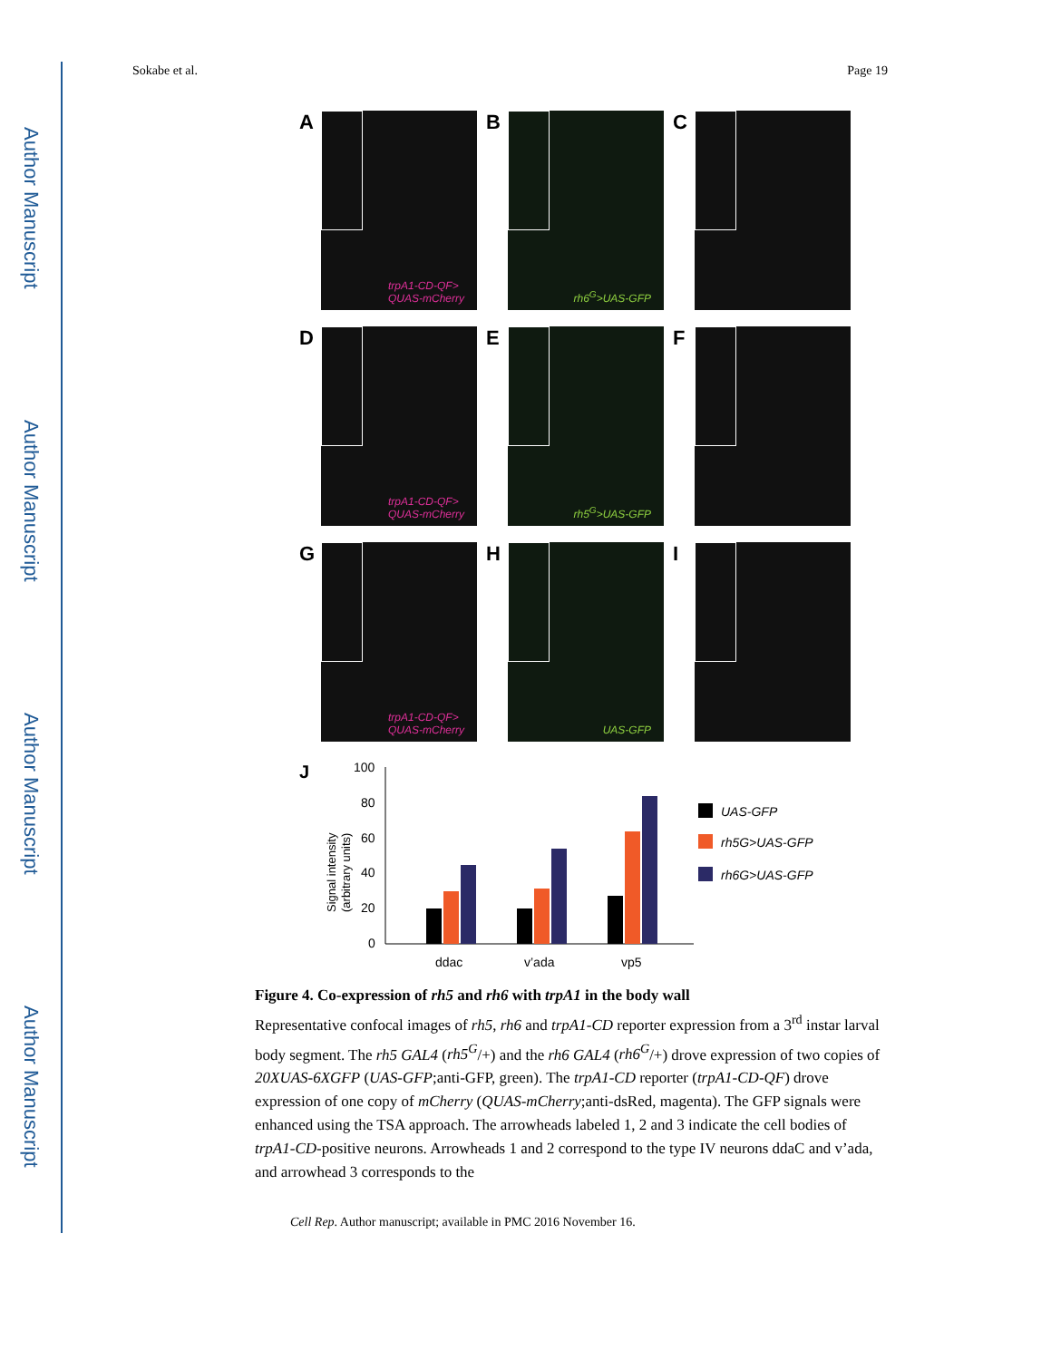Author Manuscript
Author Manuscript
Author Manuscript
Author Manuscript
Sokabe et al. Page 19
A
trpA1-CD-QF>
QUAS-mCherry
B
rh6<sup>G</sup>>UAS-GFP
C
D
trpA1-CD-QF>
QUAS-mCherry
E
rh5<sup>G</sup>>UAS-GFP
F
G
trpA1-CD-QF>
QUAS-mCherry
H
UAS-GFP
I
J
Signal intensity
(arbitrary units)
100
80
60
40
20
0
ddac
v’ada
vp5
UAS-GFP
rh5G>UAS-GFP
rh6G>UAS-GFP
Figure 4. Co-expression of rh5 and rh6 with trpA1 in the body wall
Representative confocal images of rh5, rh6 and trpA1-CD reporter expression from a 3<sup>rd</sup> instar larval body segment. The rh5 GAL4 (rh5<sup>G</sup>/+) and the rh6 GAL4 (rh6<sup>G</sup>/+) drove expression of two copies of 20XUAS-6XGFP (UAS-GFP;anti-GFP, green). The trpA1-CD reporter (trpA1-CD-QF) drove expression of one copy of mCherry (QUAS-mCherry;anti-dsRed, magenta). The GFP signals were enhanced using the TSA approach. The arrowheads labeled 1, 2 and 3 indicate the cell bodies of trpA1-CD-positive neurons. Arrowheads 1 and 2 correspond to the type IV neurons ddaC and v’ada, and arrowhead 3 corresponds to the
Cell Rep. Author manuscript; available in PMC 2016 November 16.